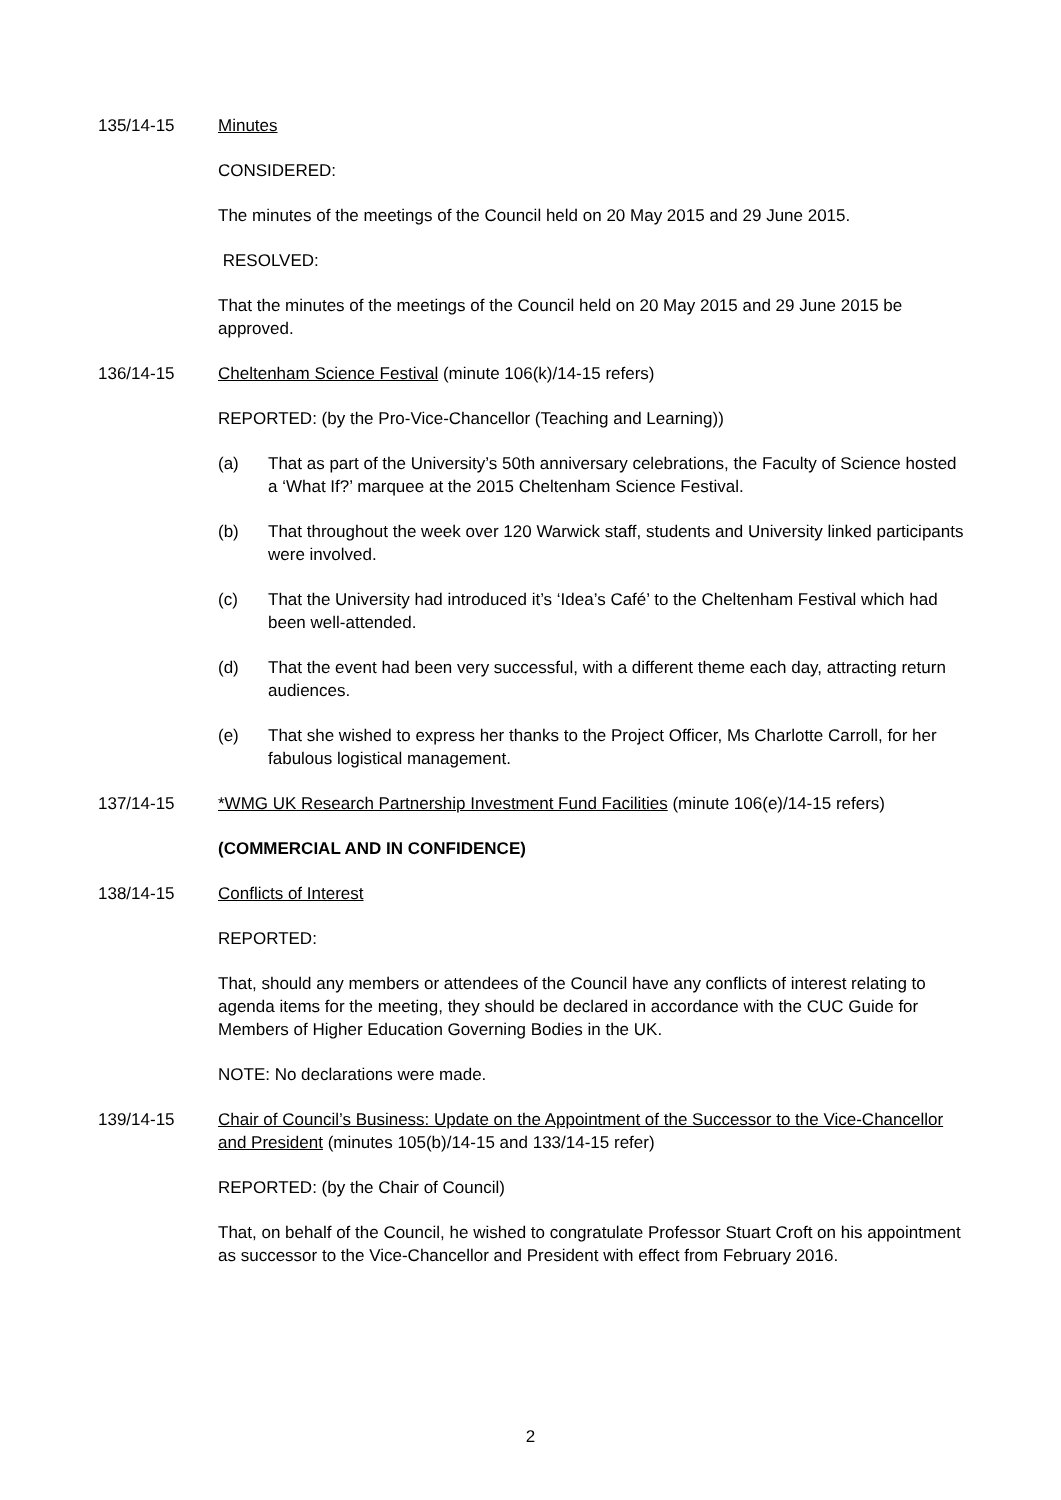135/14-15 Minutes
CONSIDERED:
The minutes of the meetings of the Council held on 20 May 2015 and 29 June 2015.
RESOLVED:
That the minutes of the meetings of the Council held on 20 May 2015 and 29 June 2015 be approved.
136/14-15 Cheltenham Science Festival (minute 106(k)/14-15 refers)
REPORTED: (by the Pro-Vice-Chancellor (Teaching and Learning))
(a) That as part of the University’s 50th anniversary celebrations, the Faculty of Science hosted a ‘What If?’ marquee at the 2015 Cheltenham Science Festival.
(b) That throughout the week over 120 Warwick staff, students and University linked participants were involved.
(c) That the University had introduced it’s ‘Idea’s Café’ to the Cheltenham Festival which had been well-attended.
(d) That the event had been very successful, with a different theme each day, attracting return audiences.
(e) That she wished to express her thanks to the Project Officer, Ms Charlotte Carroll, for her fabulous logistical management.
137/14-15 *WMG UK Research Partnership Investment Fund Facilities (minute 106(e)/14-15 refers)
(COMMERCIAL AND IN CONFIDENCE)
138/14-15 Conflicts of Interest
REPORTED:
That, should any members or attendees of the Council have any conflicts of interest relating to agenda items for the meeting, they should be declared in accordance with the CUC Guide for Members of Higher Education Governing Bodies in the UK.
NOTE: No declarations were made.
139/14-15 Chair of Council’s Business: Update on the Appointment of the Successor to the Vice-Chancellor and President (minutes 105(b)/14-15 and 133/14-15 refer)
REPORTED: (by the Chair of Council)
That, on behalf of the Council, he wished to congratulate Professor Stuart Croft on his appointment as successor to the Vice-Chancellor and President with effect from February 2016.
2